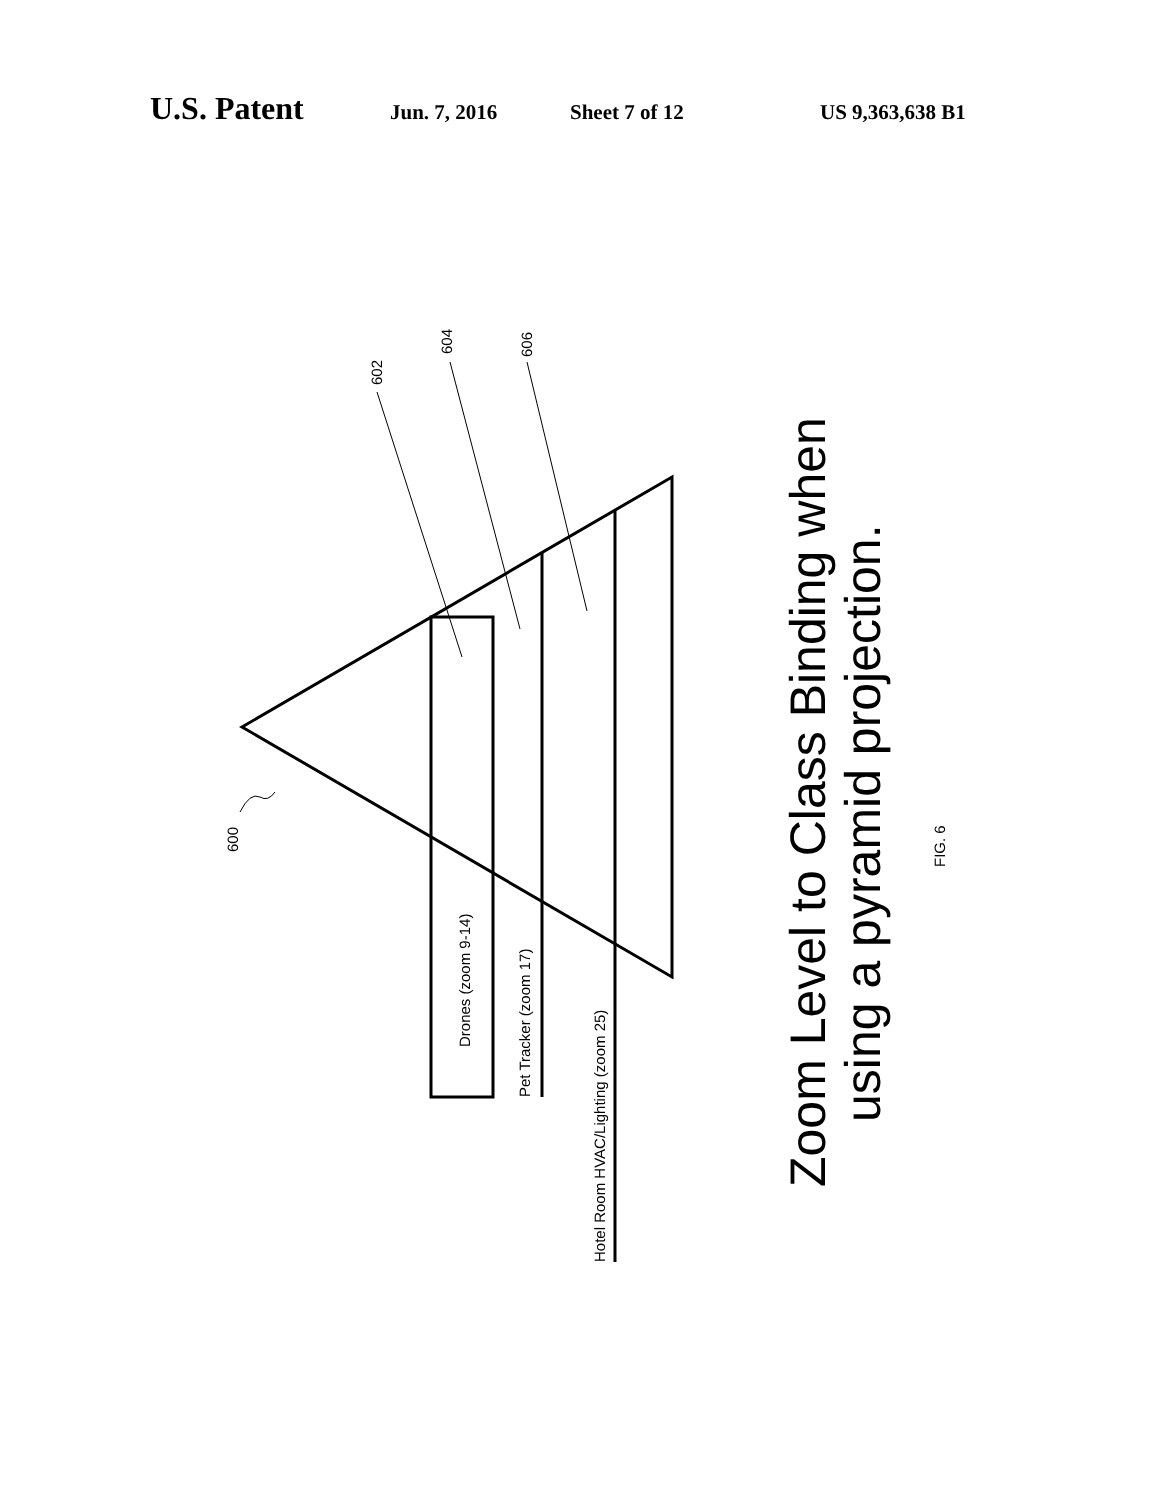U.S. Patent Jun. 7, 2016 Sheet 7 of 12 US 9,363,638 B1
600
602
604
606
Drones (zoom 9-14)
Pet Tracker (zoom 17)
Hotel Room HVAC/Lighting (zoom 25)
FIG. 6
Zoom Level to Class Binding when
using a pyramid projection.